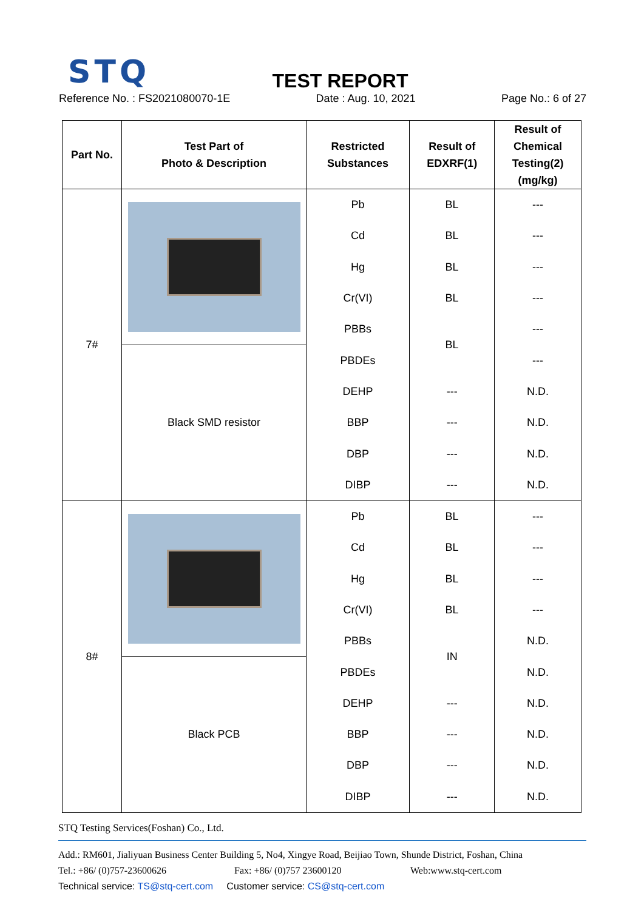STQ
TEST REPORT
Reference No. : FS2021080070-1E Date : Aug. 10, 2021 Page No.: 6 of 27
| Part No. | Test Part of Photo & Description | Restricted Substances | Result of EDXRF(1) | Result of Chemical Testing(2) (mg/kg) |
| --- | --- | --- | --- | --- |
| 7# | | Pb | BL | --- |
| | | Cd | BL | --- |
| | | Hg | BL | --- |
| | | Cr(VI) | BL | --- |
| | | PBBs | BL | --- |
| | Black SMD resistor | PBDEs | | --- |
| | | DEHP | --- | N.D. |
| | | BBP | --- | N.D. |
| | | DBP | --- | N.D. |
| | | DIBP | --- | N.D. |
| 8# | | Pb | BL | --- |
| | | Cd | BL | --- |
| | | Hg | BL | --- |
| | | Cr(VI) | BL | --- |
| | | PBBs | IN | N.D. |
| | Black PCB | PBDEs | | N.D. |
| | | DEHP | --- | N.D. |
| | | BBP | --- | N.D. |
| | | DBP | --- | N.D. |
| | | DIBP | --- | N.D. |
STQ Testing Services(Foshan) Co., Ltd.
Add.: RM601, Jialiyuan Business Center Building 5, No4, Xingye Road, Beijiao Town, Shunde District, Foshan, China
Tel.: +86/ (0)757-23600626 Fax: +86/ (0)757 23600120 Web:www.stq-cert.com
Technical service: TS@stq-cert.com Customer service: CS@stq-cert.com